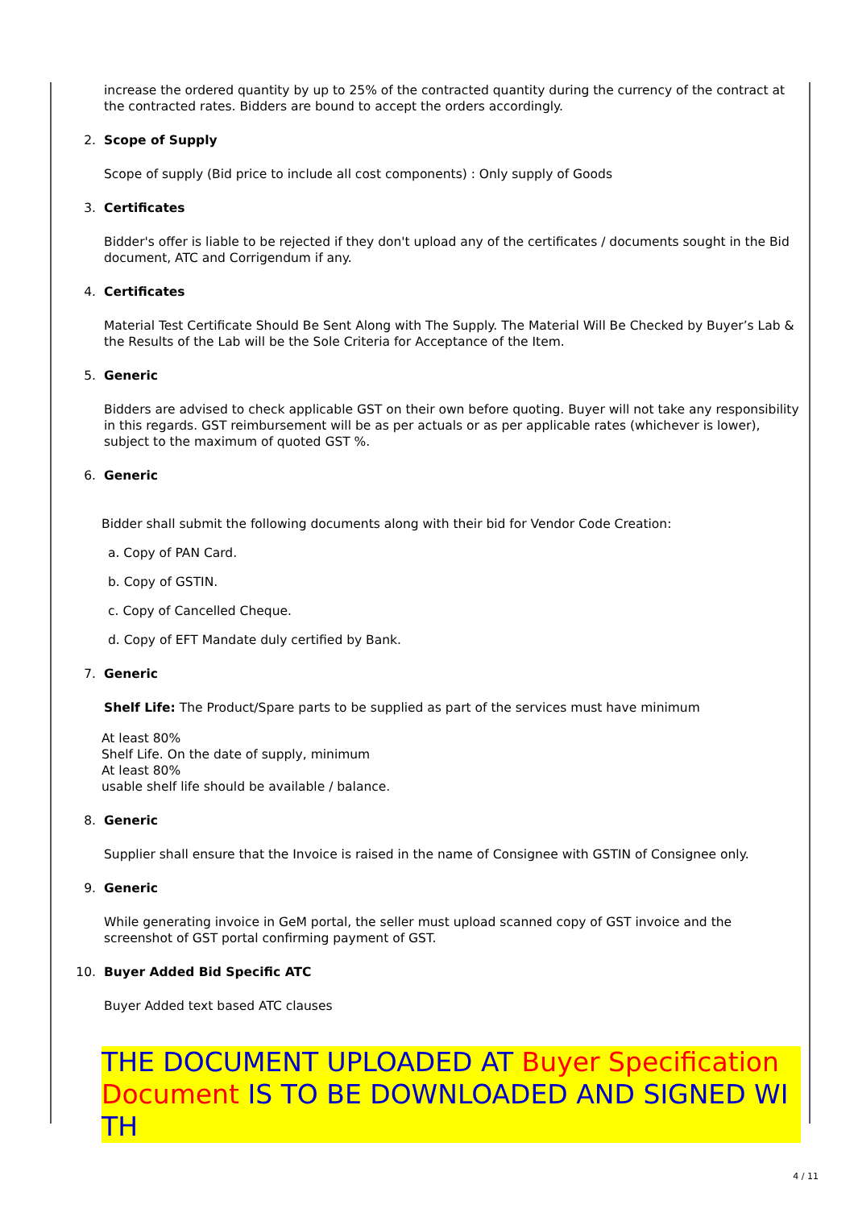increase the ordered quantity by up to 25% of the contracted quantity during the currency of the contract at the contracted rates. Bidders are bound to accept the orders accordingly.
2. Scope of Supply
Scope of supply (Bid price to include all cost components) : Only supply of Goods
3. Certificates
Bidder's offer is liable to be rejected if they don't upload any of the certificates / documents sought in the Bid document, ATC and Corrigendum if any.
4. Certificates
Material Test Certificate Should Be Sent Along with The Supply. The Material Will Be Checked by Buyer’s Lab & the Results of the Lab will be the Sole Criteria for Acceptance of the Item.
5. Generic
Bidders are advised to check applicable GST on their own before quoting. Buyer will not take any responsibility in this regards. GST reimbursement will be as per actuals or as per applicable rates (whichever is lower), subject to the maximum of quoted GST %.
6. Generic
Bidder shall submit the following documents along with their bid for Vendor Code Creation:
a. Copy of PAN Card.
b. Copy of GSTIN.
c. Copy of Cancelled Cheque.
d. Copy of EFT Mandate duly certified by Bank.
7. Generic
Shelf Life: The Product/Spare parts to be supplied as part of the services must have minimum
At least 80%
Shelf Life. On the date of supply, minimum
At least 80%
usable shelf life should be available / balance.
8. Generic
Supplier shall ensure that the Invoice is raised in the name of Consignee with GSTIN of Consignee only.
9. Generic
While generating invoice in GeM portal, the seller must upload scanned copy of GST invoice and the screenshot of GST portal confirming payment of GST.
10. Buyer Added Bid Specific ATC
Buyer Added text based ATC clauses
THE DOCUMENT UPLOADED AT Buyer Specification Document IS TO BE DOWNLOADED AND SIGNED WITH
4 / 11